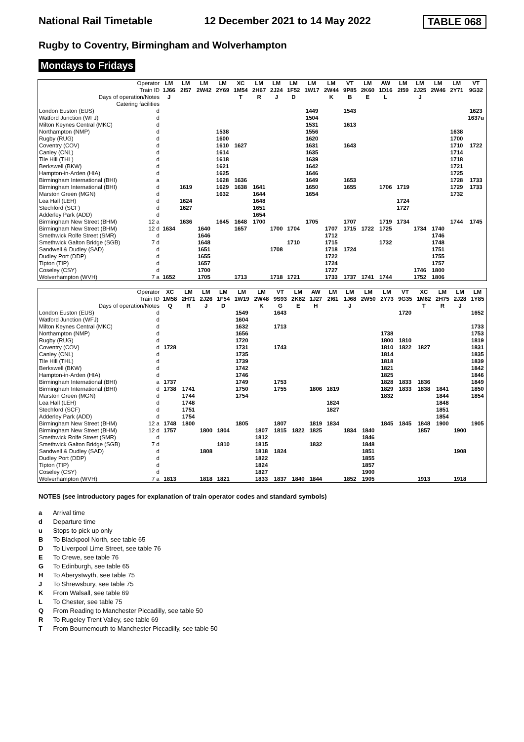National Rail Timetable 12 December 2021 to 14 May 2022 TABLE 068
Rugby to Coventry, Birmingham and Wolverhampton
Mondays to Fridays
| Operator | | LM | LM | LM | LM | XC | LM | LM | LM | LM | LM | VT | LM | AW | LM | LM | LM | LM | VT |
| Train ID | | 1J66 | 2I57 | 2W42 | 2Y69 | 1M54 | 2H67 | 2J24 | 1F52 | 1W17 | 2W44 | 9P85 | 2K60 | 1D16 | 2I59 | 2J25 | 2W46 | 2Y71 | 9G32 |
| Days of operation/Notes | | J | | | | T | R | J | D | | K | B | E | L | | J | | | |
| Catering facilities | | | | | | | | | | | | | | | | | | | |
| London Euston (EUS) | d | | | | | | | | | 1449 | | 1543 | | | | | | | 1623 |
| Watford Junction (WFJ) | d | | | | | | | | | 1504 | | | | | | | | | 1637u |
| Milton Keynes Central (MKC) | d | | | | | | | | | 1531 | | 1613 | | | | | | | |
| Northampton (NMP) | d | | | | 1538 | | | | | 1556 | | | | | | | | 1638 | |
| Rugby (RUG) | d | | | | 1600 | | | | | 1620 | | | | | | | | 1700 | |
| Coventry (COV) | d | | | | 1610 | 1627 | | | | 1631 | | 1643 | | | | | | 1710 | 1722 |
| Canley (CNL) | d | | | | 1614 | | | | | 1635 | | | | | | | | 1714 | |
| Tile Hill (THL) | d | | | | 1618 | | | | | 1639 | | | | | | | | 1718 | |
| Berkswell (BKW) | d | | | | 1621 | | | | | 1642 | | | | | | | | 1721 | |
| Hampton-in-Arden (HIA) | d | | | | 1625 | | | | | 1646 | | | | | | | | 1725 | |
| Birmingham International (BHI) | a | | | | 1628 | 1636 | | | | 1649 | | 1653 | | | | | | 1728 | 1733 |
| Birmingham International (BHI) | d | | 1619 | | 1629 | 1638 | 1641 | | | 1650 | | 1655 | | 1706 | 1719 | | | 1729 | 1733 |
| Marston Green (MGN) | d | | | | 1632 | | 1644 | | | 1654 | | | | | | | | 1732 | |
| Lea Hall (LEH) | d | | 1624 | | | | 1648 | | | | | | | | 1724 | | | | |
| Stechford (SCF) | d | | 1627 | | | | 1651 | | | | | | | | 1727 | | | | |
| Adderley Park (ADD) | d | | | | | | 1654 | | | | | | | | | | | | |
| Birmingham New Street (BHM) | 12 a | | 1636 | | 1645 | 1648 | 1700 | | | 1705 | | 1707 | | 1719 | 1734 | | | 1744 | 1745 |
| Birmingham New Street (BHM) | 12 d | 1634 | | 1640 | | 1657 | | 1700 | 1704 | | 1707 | 1715 | 1722 | 1725 | | 1734 | 1740 | | |
| Smethwick Rolfe Street (SMR) | d | | | 1646 | | | | | | | 1712 | | | | | | 1746 | | |
| Smethwick Galton Bridge (SGB) | 7 d | | | 1648 | | | | | 1710 | | 1715 | | | 1732 | | | 1748 | | |
| Sandwell & Dudley (SAD) | d | | | 1651 | | | | 1708 | | | 1718 | 1724 | | | | | 1751 | | |
| Dudley Port (DDP) | d | | | 1655 | | | | | | | 1722 | | | | | | 1755 | | |
| Tipton (TIP) | d | | | 1657 | | | | | | | 1724 | | | | | | 1757 | | |
| Coseley (CSY) | d | | | 1700 | | | | | | | 1727 | | | | | 1746 | 1800 | | |
| Wolverhampton (WVH) | 7 a | 1652 | | 1705 | | 1713 | | 1718 | 1721 | | 1733 | 1737 | 1741 | 1744 | | 1752 | 1806 | | |
| Operator | | XC | LM | LM | LM | LM | LM | VT | LM | AW | LM | LM | LM | LM | VT | XC | LM | LM | LM |
| Train ID | | 1M58 | 2H71 | 2J26 | 1F54 | 1W19 | 2W48 | 9S93 | 2K62 | 1J27 | 2I61 | 1J68 | 2W50 | 2Y73 | 9G35 | 1M62 | 2H75 | 2J28 | 1Y85 |
| Days of operation/Notes | | Q | R | J | D | | K | G | E | H | | J | | | | T | R | J | |
| London Euston (EUS) | d | | | | | 1549 | | 1643 | | | | | | | 1720 | | | | 1652 |
| Watford Junction (WFJ) | d | | | | | 1604 | | | | | | | | | | | | | |
| Milton Keynes Central (MKC) | d | | | | | 1632 | | 1713 | | | | | | | | | | | 1733 |
| Northampton (NMP) | d | | | | | 1656 | | | | | | | | 1738 | | | | | 1753 |
| Rugby (RUG) | d | | | | | 1720 | | | | | | | | 1800 | 1810 | | | | 1819 |
| Coventry (COV) | d | 1728 | | | | 1731 | | 1743 | | | | | | 1810 | 1822 | 1827 | | | 1831 |
| Canley (CNL) | d | | | | | 1735 | | | | | | | | 1814 | | | | | 1835 |
| Tile Hill (THL) | d | | | | | 1739 | | | | | | | | 1818 | | | | | 1839 |
| Berkswell (BKW) | d | | | | | 1742 | | | | | | | | 1821 | | | | | 1842 |
| Hampton-in-Arden (HIA) | d | | | | | 1746 | | | | | | | | 1825 | | | | | 1846 |
| Birmingham International (BHI) | a | 1737 | | | | 1749 | | 1753 | | | | | | 1828 | 1833 | 1836 | | | 1849 |
| Birmingham International (BHI) | d | 1738 | 1741 | | | 1750 | | 1755 | | 1806 | 1819 | | | 1829 | 1833 | 1838 | 1841 | | 1850 |
| Marston Green (MGN) | d | | 1744 | | | 1754 | | | | | | | | 1832 | | | 1844 | | 1854 |
| Lea Hall (LEH) | d | | 1748 | | | | | | | | 1824 | | | | | | 1848 | | |
| Stechford (SCF) | d | | 1751 | | | | | | | | 1827 | | | | | | 1851 | | |
| Adderley Park (ADD) | d | | 1754 | | | | | | | | | | | | | | 1854 | | |
| Birmingham New Street (BHM) | 12 a | 1748 | 1800 | | | 1805 | | 1807 | | 1819 | 1834 | | | 1845 | 1845 | 1848 | 1900 | | 1905 |
| Birmingham New Street (BHM) | 12 d | 1757 | | 1800 | 1804 | | 1807 | 1815 | 1822 | 1825 | | 1834 | 1840 | | | 1857 | | 1900 | |
| Smethwick Rolfe Street (SMR) | d | | | | | | 1812 | | | | | | 1846 | | | | | | |
| Smethwick Galton Bridge (SGB) | 7 d | | | | 1810 | | 1815 | | | 1832 | | | 1848 | | | | | | |
| Sandwell & Dudley (SAD) | d | | | 1808 | | | 1818 | 1824 | | | | | 1851 | | | | | 1908 | |
| Dudley Port (DDP) | d | | | | | | 1822 | | | | | | 1855 | | | | | | |
| Tipton (TIP) | d | | | | | | 1824 | | | | | | 1857 | | | | | | |
| Coseley (CSY) | d | | | | | | 1827 | | | | | | 1900 | | | | | | |
| Wolverhampton (WVH) | 7 a | 1813 | | 1818 | 1821 | | 1833 | 1837 | 1840 | 1844 | | 1852 | 1905 | | | 1913 | | 1918 | |
NOTES (see introductory pages for explanation of train operator codes and standard symbols)
a Arrival time
d Departure time
u Stops to pick up only
B To Blackpool North, see table 65
D To Liverpool Lime Street, see table 76
E To Crewe, see table 76
G To Edinburgh, see table 65
H To Aberystwyth, see table 75
J To Shrewsbury, see table 75
K From Walsall, see table 69
L To Chester, see table 75
Q From Reading to Manchester Piccadilly, see table 50
R To Rugeley Trent Valley, see table 69
T From Bournemouth to Manchester Piccadilly, see table 50